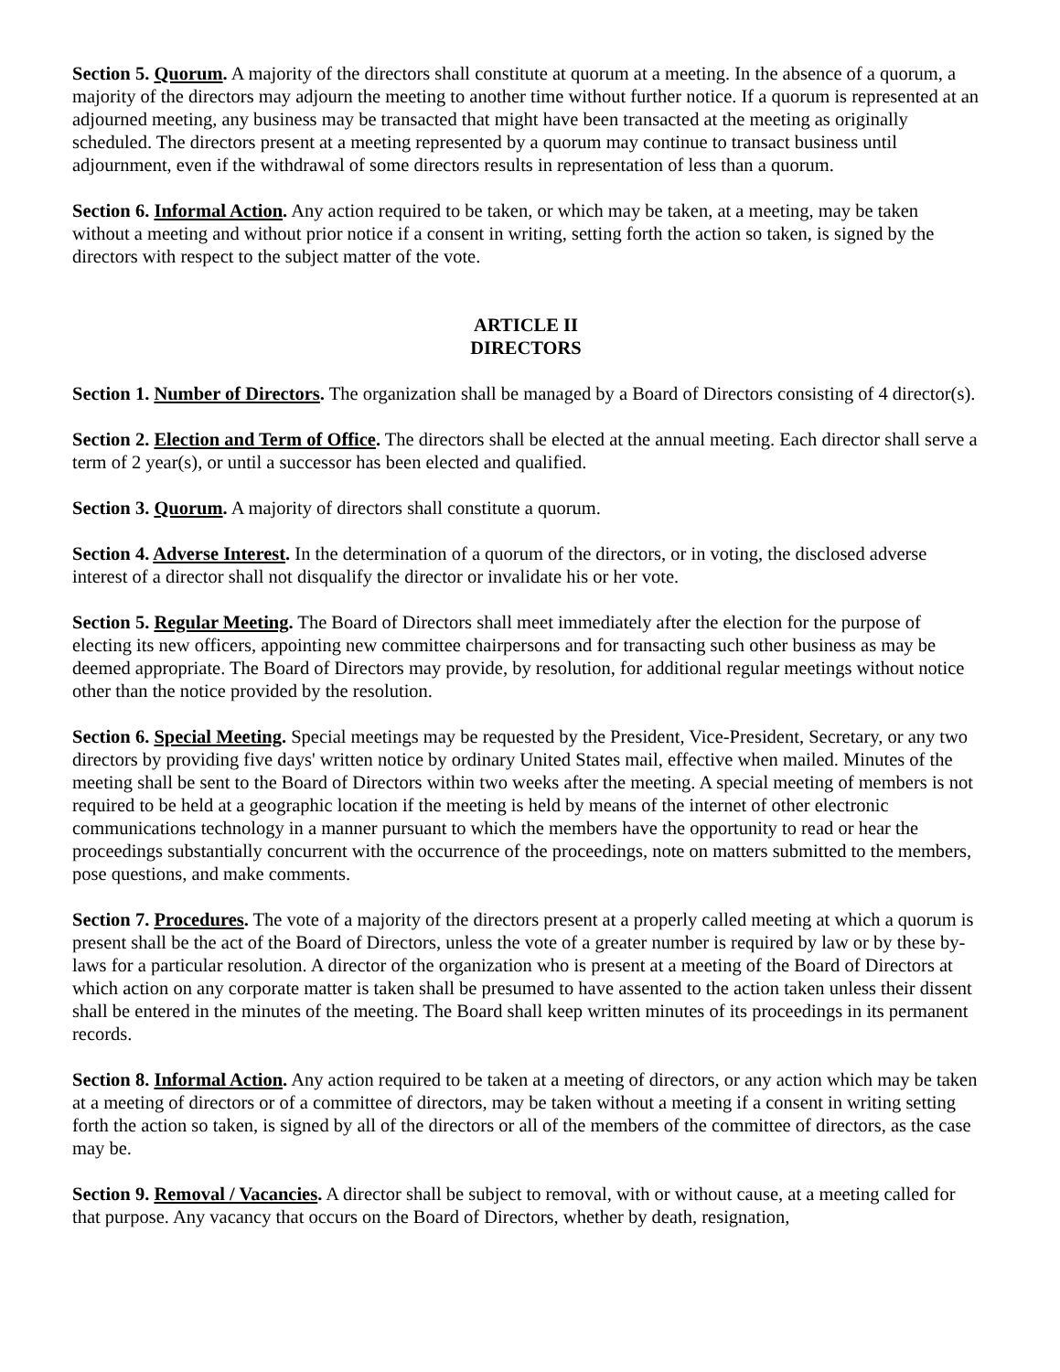Section 5. Quorum. A majority of the directors shall constitute at quorum at a meeting. In the absence of a quorum, a majority of the directors may adjourn the meeting to another time without further notice. If a quorum is represented at an adjourned meeting, any business may be transacted that might have been transacted at the meeting as originally scheduled. The directors present at a meeting represented by a quorum may continue to transact business until adjournment, even if the withdrawal of some directors results in representation of less than a quorum.
Section 6. Informal Action. Any action required to be taken, or which may be taken, at a meeting, may be taken without a meeting and without prior notice if a consent in writing, setting forth the action so taken, is signed by the directors with respect to the subject matter of the vote.
ARTICLE II
DIRECTORS
Section 1. Number of Directors. The organization shall be managed by a Board of Directors consisting of 4 director(s).
Section 2. Election and Term of Office. The directors shall be elected at the annual meeting. Each director shall serve a term of 2 year(s), or until a successor has been elected and qualified.
Section 3. Quorum. A majority of directors shall constitute a quorum.
Section 4. Adverse Interest. In the determination of a quorum of the directors, or in voting, the disclosed adverse interest of a director shall not disqualify the director or invalidate his or her vote.
Section 5. Regular Meeting. The Board of Directors shall meet immediately after the election for the purpose of electing its new officers, appointing new committee chairpersons and for transacting such other business as may be deemed appropriate. The Board of Directors may provide, by resolution, for additional regular meetings without notice other than the notice provided by the resolution.
Section 6. Special Meeting. Special meetings may be requested by the President, Vice-President, Secretary, or any two directors by providing five days' written notice by ordinary United States mail, effective when mailed. Minutes of the meeting shall be sent to the Board of Directors within two weeks after the meeting. A special meeting of members is not required to be held at a geographic location if the meeting is held by means of the internet of other electronic communications technology in a manner pursuant to which the members have the opportunity to read or hear the proceedings substantially concurrent with the occurrence of the proceedings, note on matters submitted to the members, pose questions, and make comments.
Section 7. Procedures. The vote of a majority of the directors present at a properly called meeting at which a quorum is present shall be the act of the Board of Directors, unless the vote of a greater number is required by law or by these by-laws for a particular resolution. A director of the organization who is present at a meeting of the Board of Directors at which action on any corporate matter is taken shall be presumed to have assented to the action taken unless their dissent shall be entered in the minutes of the meeting. The Board shall keep written minutes of its proceedings in its permanent records.
Section 8. Informal Action. Any action required to be taken at a meeting of directors, or any action which may be taken at a meeting of directors or of a committee of directors, may be taken without a meeting if a consent in writing setting forth the action so taken, is signed by all of the directors or all of the members of the committee of directors, as the case may be.
Section 9. Removal / Vacancies. A director shall be subject to removal, with or without cause, at a meeting called for that purpose. Any vacancy that occurs on the Board of Directors, whether by death, resignation,